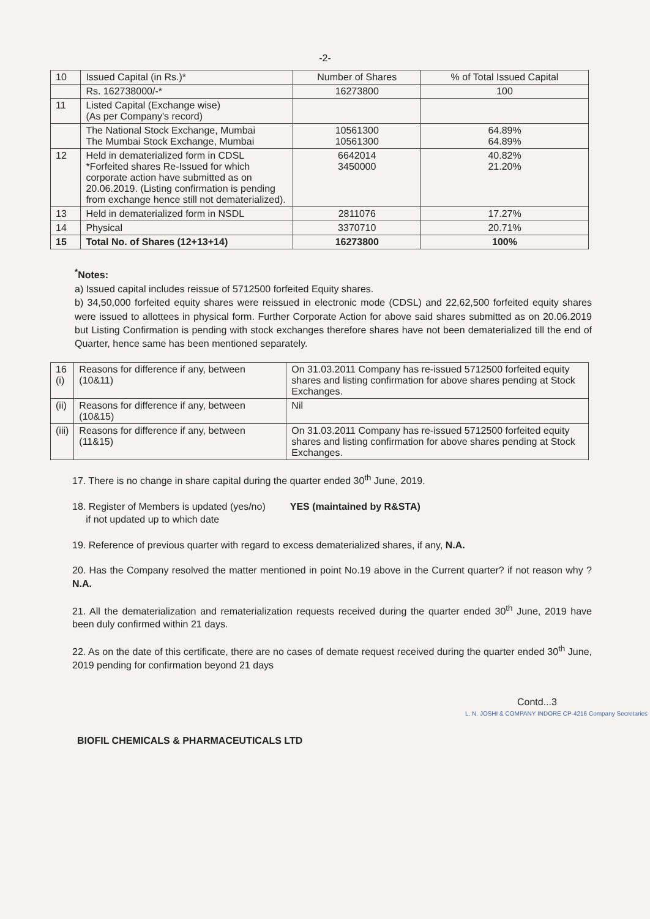-2-
| 10 | Issued Capital (in Rs.)* | Number of Shares | % of Total Issued Capital |
| | Rs. 162738000/-* | 16273800 | 100 |
| 11 | Listed Capital (Exchange wise) (As per Company's record) | | |
| | The National Stock Exchange, Mumbai The Mumbai Stock Exchange, Mumbai | 10561300 10561300 | 64.89% 64.89% |
| 12 | Held in dematerialized form in CDSL *Forfeited shares Re-Issued for which corporate action have submitted as on 20.06.2019. (Listing confirmation is pending from exchange hence still not dematerialized). | 6642014 3450000 | 40.82% 21.20% |
| 13 | Held in dematerialized form in NSDL | 2811076 | 17.27% |
| 14 | Physical | 3370710 | 20.71% |
| 15 | Total No. of Shares (12+13+14) | 16273800 | 100% |
<sup>*</sup> Notes:
a) Issued capital includes reissue of 5712500 forfeited Equity shares.
b) 34,50,000 forfeited equity shares were reissued in electronic mode (CDSL) and 22,62,500 forfeited equity shares were issued to allottees in physical form. Further Corporate Action for above said shares submitted as on 20.06.2019 but Listing Confirmation is pending with stock exchanges therefore shares have not been dematerialized till the end of Quarter, hence same has been mentioned separately.
| 16 (i) | Reasons for difference if any, between (10&11) | On 31.03.2011 Company has re-issued 5712500 forfeited equity shares and listing confirmation for above shares pending at Stock Exchanges. |
| (ii) | Reasons for difference if any, between (10&15) | Nil |
| (iii) | Reasons for difference if any, between (11&15) | On 31.03.2011 Company has re-issued 5712500 forfeited equity shares and listing confirmation for above shares pending at Stock Exchanges. |
17. There is no change in share capital during the quarter ended 30<sup>th</sup> June, 2019.
18. Register of Members is updated (yes/no) YES (maintained by R&STA)
if not updated up to which date
19. Reference of previous quarter with regard to excess dematerialized shares, if any, N.A.
20. Has the Company resolved the matter mentioned in point No.19 above in the Current quarter? if not reason why ? N.A.
21. All the dematerialization and rematerialization requests received during the quarter ended 30<sup>th</sup> June, 2019 have been duly confirmed within 21 days.
22. As on the date of this certificate, there are no cases of demate request received during the quarter ended 30<sup>th</sup> June, 2019 pending for confirmation beyond 21 days
Contd...3
L. N. JOSHI & COMPANY INDORE CP-4216 Company Secretaries
BIOFIL CHEMICALS & PHARMACEUTICALS LTD